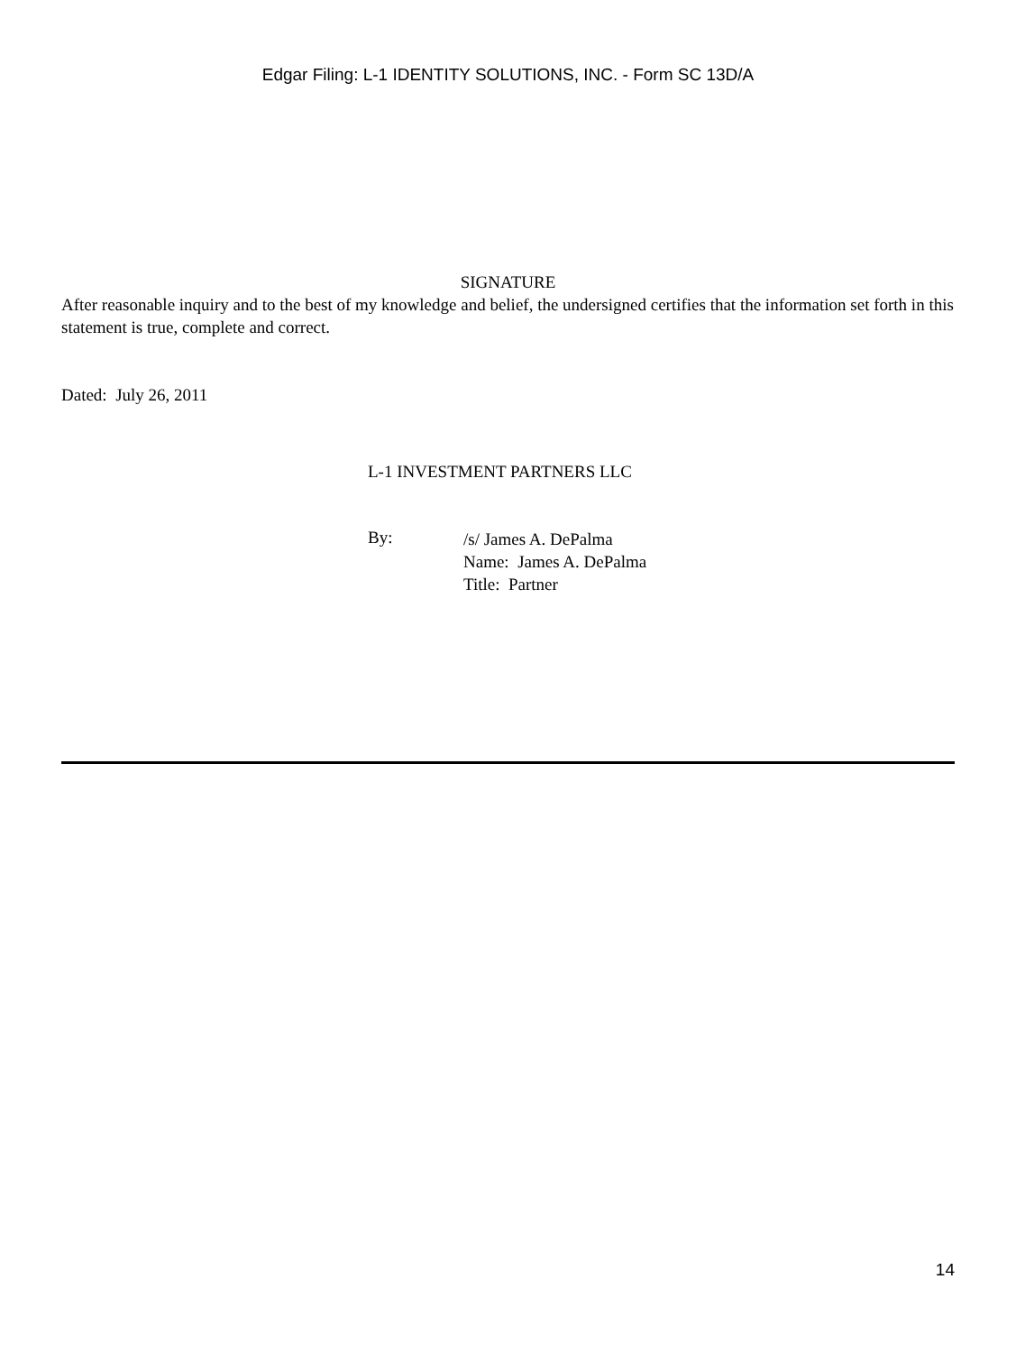Edgar Filing: L-1 IDENTITY SOLUTIONS, INC. - Form SC 13D/A
SIGNATURE
After reasonable inquiry and to the best of my knowledge and belief, the undersigned certifies that the information set forth in this statement is true, complete and correct.
Dated: July 26, 2011
L-1 INVESTMENT PARTNERS LLC
By:
/s/ James A. DePalma
Name: James A. DePalma
Title: Partner
14